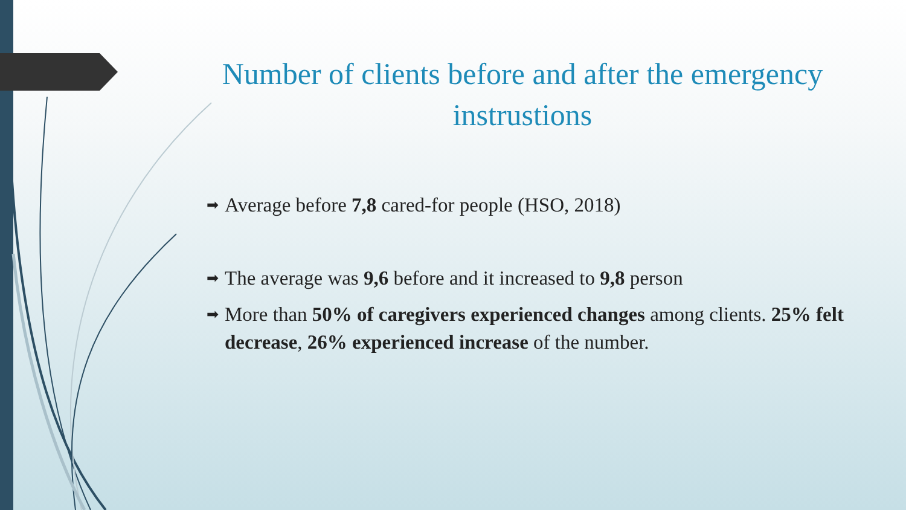Number of clients before and after the emergency instrustions
➡ Average before 7,8 cared-for people (HSO, 2018)
➡ The average was 9,6 before and it increased to 9,8 person
➡ More than 50% of caregivers experienced changes among clients. 25% felt decrease, 26% experienced increase of the number.